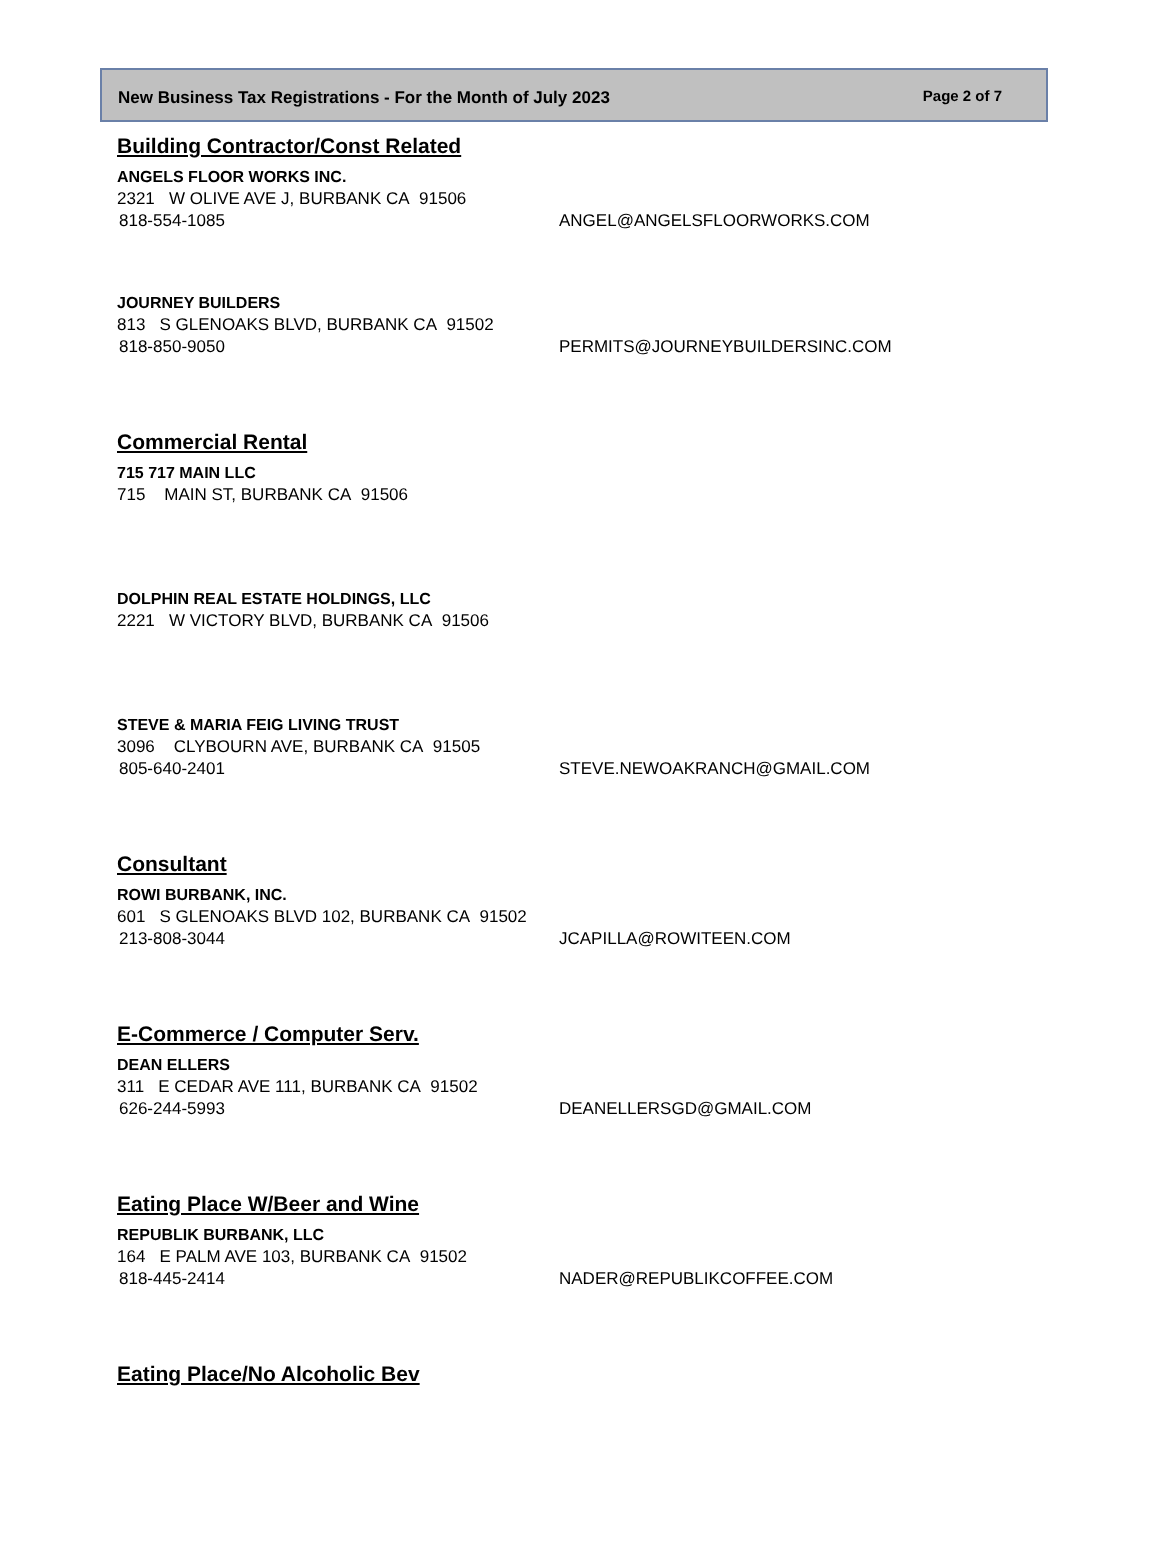New Business Tax Registrations - For the Month of July 2023 Page 2 of 7
Building Contractor/Const Related
ANGELS FLOOR WORKS INC.
2321 W OLIVE AVE J, BURBANK CA 91506
818-554-1085 ANGEL@ANGELSFLOORWORKS.COM
JOURNEY BUILDERS
813 S GLENOAKS BLVD, BURBANK CA 91502
818-850-9050 PERMITS@JOURNEYBUILDERSINC.COM
Commercial Rental
715 717 MAIN LLC
715 MAIN ST, BURBANK CA 91506
DOLPHIN REAL ESTATE HOLDINGS, LLC
2221 W VICTORY BLVD, BURBANK CA 91506
STEVE & MARIA FEIG LIVING TRUST
3096 CLYBOURN AVE, BURBANK CA 91505
805-640-2401 STEVE.NEWOAKRANCH@GMAIL.COM
Consultant
ROWI BURBANK, INC.
601 S GLENOAKS BLVD 102, BURBANK CA 91502
213-808-3044 JCAPILLA@ROWITEEN.COM
E-Commerce / Computer Serv.
DEAN ELLERS
311 E CEDAR AVE 111, BURBANK CA 91502
626-244-5993 DEANELLERSGD@GMAIL.COM
Eating Place W/Beer and Wine
REPUBLIK BURBANK, LLC
164 E PALM AVE 103, BURBANK CA 91502
818-445-2414 NADER@REPUBLIKCOFFEE.COM
Eating Place/No Alcoholic Bev